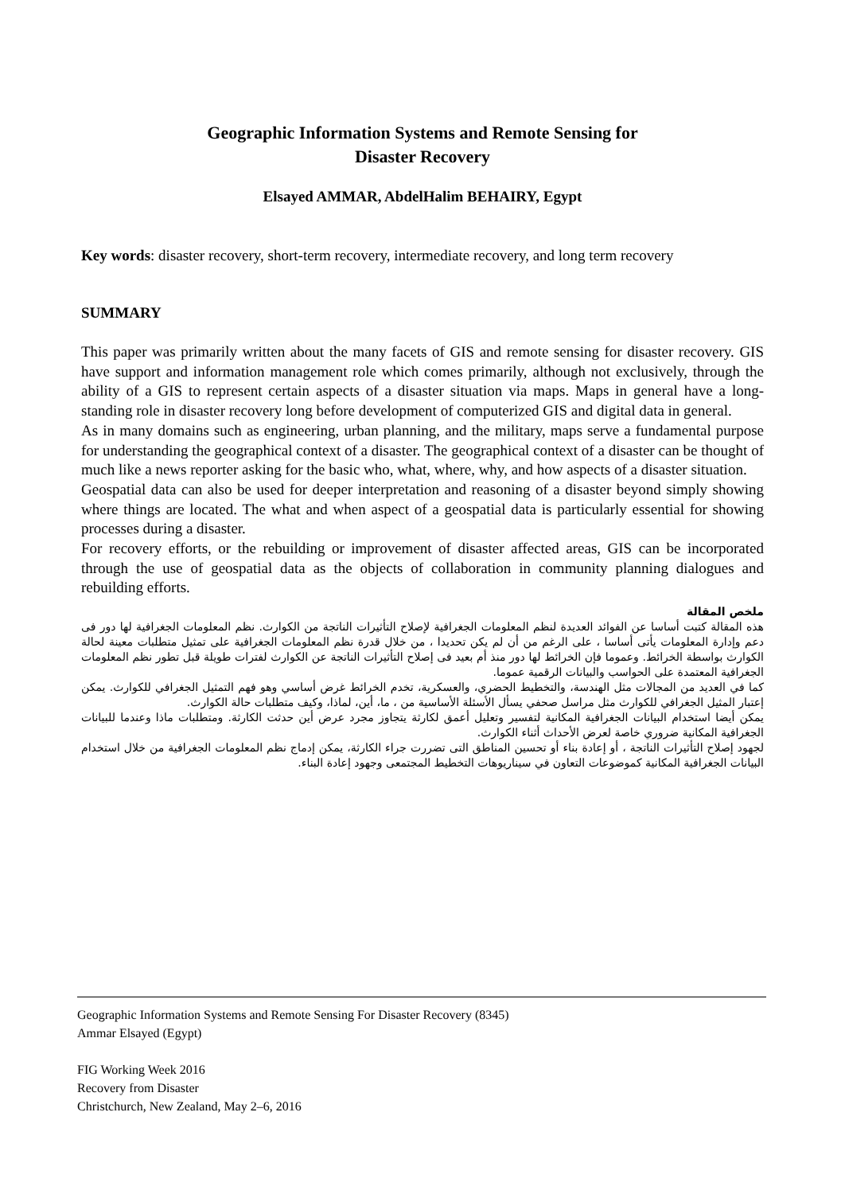Geographic Information Systems and Remote Sensing for
Disaster Recovery
Elsayed AMMAR, AbdelHalim BEHAIRY, Egypt
Key words: disaster recovery, short-term recovery, intermediate recovery, and long term recovery
SUMMARY
This paper was primarily written about the many facets of GIS and remote sensing for disaster recovery. GIS have support and information management role which comes primarily, although not exclusively, through the ability of a GIS to represent certain aspects of a disaster situation via maps. Maps in general have a long-standing role in disaster recovery long before development of computerized GIS and digital data in general.
As in many domains such as engineering, urban planning, and the military, maps serve a fundamental purpose for understanding the geographical context of a disaster. The geographical context of a disaster can be thought of much like a news reporter asking for the basic who, what, where, why, and how aspects of a disaster situation.
Geospatial data can also be used for deeper interpretation and reasoning of a disaster beyond simply showing where things are located. The what and when aspect of a geospatial data is particularly essential for showing processes during a disaster.
For recovery efforts, or the rebuilding or improvement of disaster affected areas, GIS can be incorporated through the use of geospatial data as the objects of collaboration in community planning dialogues and rebuilding efforts.
ملخص المقالة
هذه المقالة كتبت أساسا عن الفوائد العديدة لنظم المعلومات الجغرافية لإصلاح التأثيرات الناتجة من الكوارث. نظم المعلومات الجغرافية لها دور فى دعم وإدارة المعلومات يأتى أساسا ، على الرغم من أن لم يكن تحديدا ، من خلال قدرة نظم المعلومات الجغرافية على تمثيل متطلبات معينة لحالة الكوارث بواسطة الخرائط. وعموما فإن الخرائط لها دور منذ أم بعيد فى إصلاح التأثيرات الناتجة عن الكوارث لفترات طويلة قبل تطور نظم المعلومات الجغرافية المعتمدة على الحواسب والبيانات الرقمية عموما.
كما في العديد من المجالات مثل الهندسة، والتخطيط الحضري، والعسكرية، تخدم الخرائط غرض أساسي وهو فهم التمثيل الجغرافي للكوارث. يمكن إعتبار المثيل الجغرافي للكوارث مثل مراسل صحفي يسأل الأسئلة الأساسية من ، ما، أين، لماذا، وكيف متطلبات حالة الكوارث.
يمكن أيضا استخدام البيانات الجغرافية المكانية لتفسير وتعليل أعمق لكارثة يتجاوز مجرد عرض أين حدثت الكارثة. ومتطلبات ماذا وعندما للبيانات الجغرافية المكانية ضروري خاصة لعرض الأحداث أثناء الكوارث.
لجهود إصلاح التأثيرات الناتجة ، أو إعادة بناء أو تحسين المناطق التى تضررت جراء الكارثة، يمكن إدماج نظم المعلومات الجغرافية من خلال استخدام البيانات الجغرافية المكانية كموضوعات التعاون في سيناريوهات التخطيط المجتمعى وجهود إعادة البناء.
Geographic Information Systems and Remote Sensing For Disaster Recovery (8345)
Ammar Elsayed (Egypt)
FIG Working Week 2016
Recovery from Disaster
Christchurch, New Zealand, May 2–6, 2016